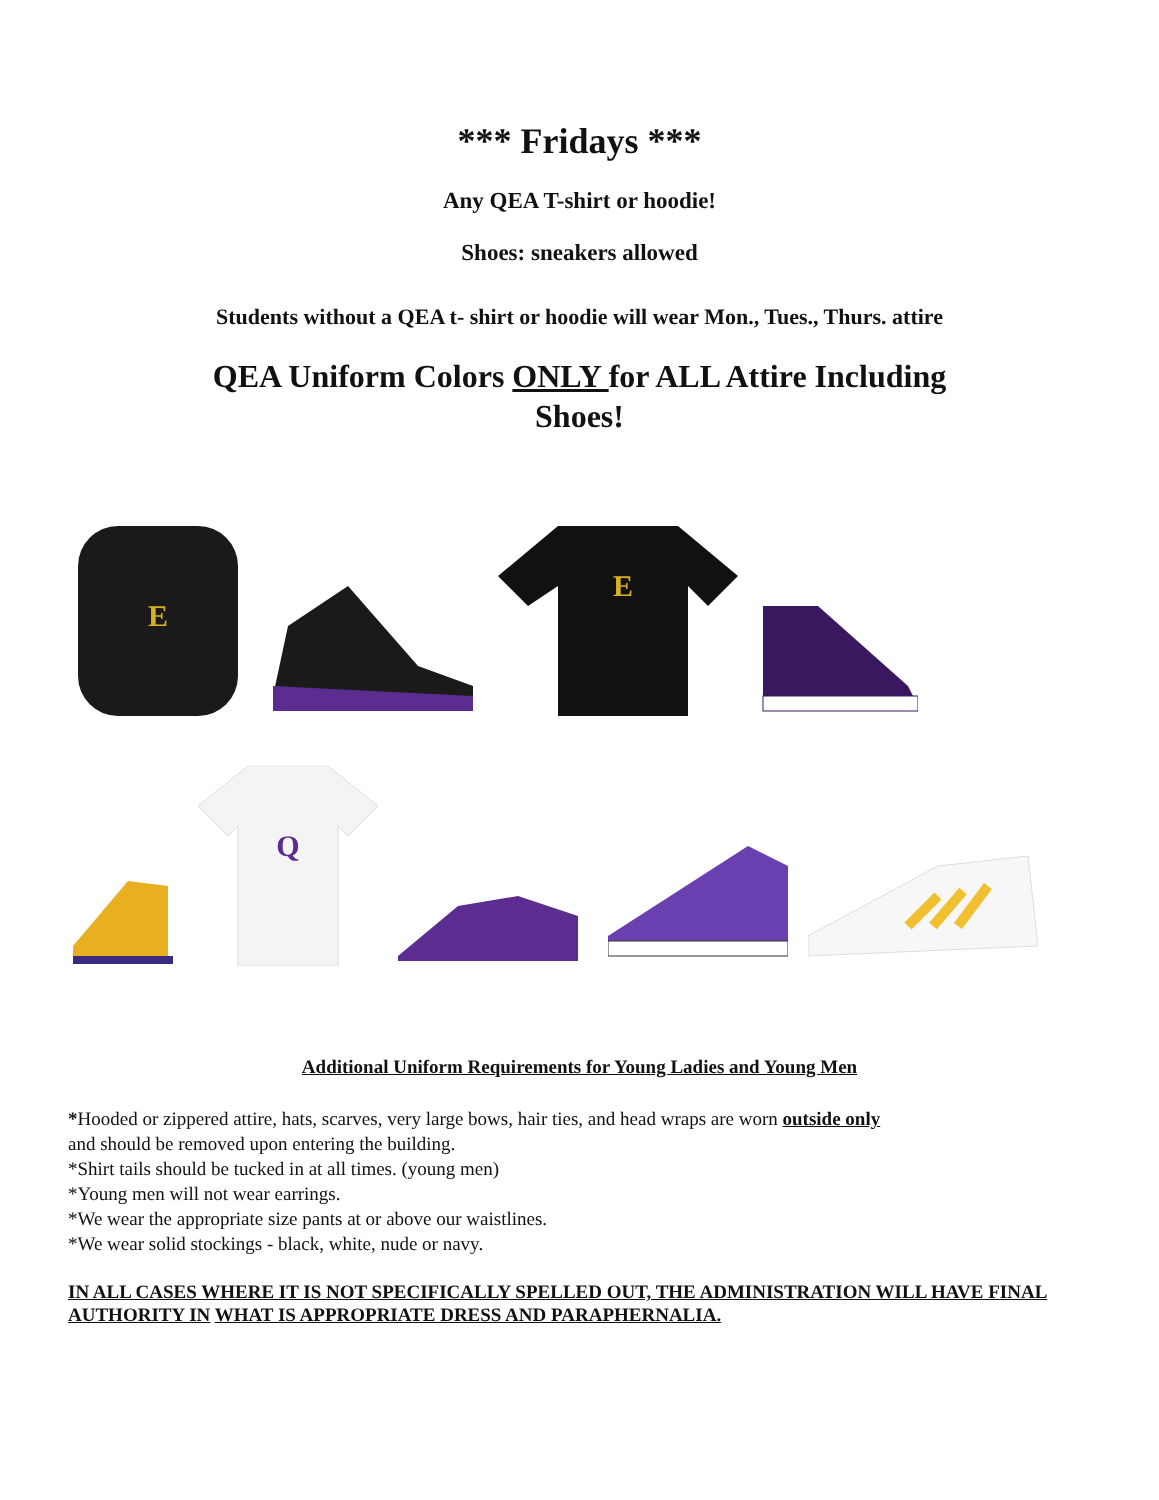*** Fridays ***
Any QEA T-shirt or hoodie!
Shoes: sneakers allowed
Students without a QEA t- shirt or hoodie will wear Mon., Tues., Thurs. attire
QEA Uniform Colors ONLY for ALL Attire Including
Shoes!
E
E
Q
Additional Uniform Requirements for Young Ladies and Young Men
*Hooded or zippered attire, hats, scarves, very large bows, hair ties, and head wraps are worn outside only
and should be removed upon entering the building.
*Shirt tails should be tucked in at all times. (young men)
*Young men will not wear earrings.
*We wear the appropriate size pants at or above our waistlines.
*We wear solid stockings - black, white, nude or navy.
IN ALL CASES WHERE IT IS NOT SPECIFICALLY SPELLED OUT, THE ADMINISTRATION WILL HAVE FINAL AUTHORITY IN WHAT IS APPROPRIATE DRESS AND PARAPHERNALIA.